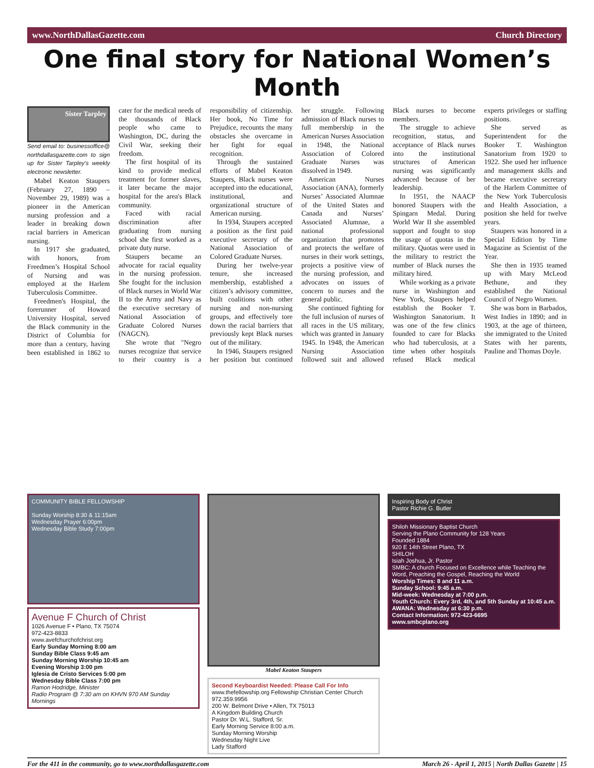www.NorthDallasGazette.com Church Directory
One final story for National Women’s Month
Sister Tarpley
Send email to: businessoffice@ northdallasgazette.com to sign up for Sister Tarpley's weekly electronic newsletter.
Mabel Keaton Staupers (February 27, 1890 – November 29, 1989) was a pioneer in the American nursing profession and a leader in breaking down racial barriers in American nursing.
In 1917 she graduated, with honors, from Freedmen’s Hospital School of Nursing and was employed at the Harlem Tuberculosis Committee.
Freedmen's Hospital, the forerunner of Howard University Hospital, served the Black community in the District of Columbia for more than a century, having been established in 1862 to cater for the medical needs of the thousands of Black people who came to Washington, DC, during the Civil War, seeking their freedom.
The first hospital of its kind to provide medical treatment for former slaves, it later became the major hospital for the area's Black community.
Faced with racial discrimination after graduating from nursing school she first worked as a private duty nurse.
Staupers became an advocate for racial equality in the nursing profession. She fought for the inclusion of Black nurses in World War II to the Army and Navy as the executive secretary of National Association of Graduate Colored Nurses (NAGCN).
She wrote that "Negro nurses recognize that service to their country is a responsibility of citizenship. Her book, No Time for Prejudice, recounts the many obstacles she overcame in her fight for equal recognition.
Through the sustained efforts of Mabel Keaton Staupers, Black nurses were accepted into the educational, institutional, and organizational structure of American nursing.
In 1934, Staupers accepted a position as the first paid executive secretary of the National Association of Colored Graduate Nurses.
During her twelve-year tenure, she increased membership, established a citizen’s advisory committee, built coalitions with other nursing and non-nursing groups, and effectively tore down the racial barriers that previously kept Black nurses out of the military.
In 1946, Staupers resigned her position but continued her struggle. Following admission of Black nurses to full membership in the American Nurses Association in 1948, the National Association of Colored Graduate Nurses was dissolved in 1949.
American Nurses Association (ANA), formerly Nurses’ Associated Alumnae of the United States and Canada and Nurses’ Associated Alumnae, a national professional organization that promotes and protects the welfare of nurses in their work settings, projects a positive view of the nursing profession, and advocates on issues of concern to nurses and the general public.
She continued fighting for the full inclusion of nurses of all races in the US military, which was granted in January 1945. In 1948, the American Nursing Association followed suit and allowed Black nurses to become members.
The struggle to achieve recognition, status, and acceptance of Black nurses into the institutional structures of American nursing was significantly advanced because of her leadership.
In 1951, the NAACP honored Staupers with the Spingarn Medal. During World War II she assembled support and fought to stop the usage of quotas in the military. Quotas were used in the military to restrict the number of Black nurses the military hired.
While working as a private nurse in Washington and New York, Staupers helped establish the Booker T. Washington Sanatorium. It was one of the few clinics founded to care for Blacks who had tuberculosis, at a time when other hospitals refused Black medical experts privileges or staffing positions.
She served as Superintendent for the Booker T. Washington Sanatorium from 1920 to 1922. She used her influence and management skills and became executive secretary of the Harlem Committee of the New York Tuberculosis and Health Association, a position she held for twelve years.
Staupers was honored in a Special Edition by Time Magazine as Scientist of the Year.
She then in 1935 teamed up with Mary McLeod Bethune, and they established the National Council of Negro Women.
She was born in Barbados, West Indies in 1890; and in 1903, at the age of thirteen, she immigrated to the United States with her parents, Pauline and Thomas Doyle.
COMMUNITY BIBLE FELLOWSHIP
Sunday Worship 8:30 & 11:15am
Wednesday Prayer 6:00pm
Wednesday Bible Study 7:00pm
Avenue F Church of Christ
1026 Avenue F • Plano, TX 75074
972-423-8833
www.avefchurchofchrist.org
Early Sunday Morning 8:00 am
Sunday Bible Class 9:45 am
Sunday Morning Worship 10:45 am
Evening Worship 3:00 pm
Iglesia de Cristo Services 5:00 pm
Wednesday Bible Class 7:00 pm
Ramon Hodridge, Minister
Radio Program @ 7:30 am on KHVN 970 AM Sunday Mornings
Mabel Keaton Staupers
Second Keyboardist Needed: Please Call For Info
www.thefellowship.org Fellowship Christian Center Church 972.359.9956
200 W. Belmont Drive • Allen, TX 75013
A Kingdom Building Church
Pastor Dr. W.L. Stafford, Sr.
Early Morning Service 8:00 a.m.
Sunday Morning Worship
Wednesday Night Live
Lady Stafford
Inspiring Body of Christ
Pastor Richie G. Butler
Shiloh Missionary Baptist Church
Serving the Plano Community for 128 Years
Founded 1884
920 E 14th Street Plano, TX
SHILOH
Isiah Joshua, Jr. Pastor
SMBC: A church Focused on Excellence while Teaching the Word, Preaching the Gospel, Reaching the World
Worship Times: 8 and 11 a.m.
Sunday School: 9:45 a.m.
Mid-week: Wednesday at 7:00 p.m.
Youth Church: Every 3rd, 4th, and 5th Sunday at 10:45 a.m.
AWANA: Wednesday at 6:30 p.m.
Contact Information: 972-423-6695
www.smbcplano.org
For the 411 in the community, go to www.northdallasgazette.com March 26 - April 1, 2015 | North Dallas Gazette | 15